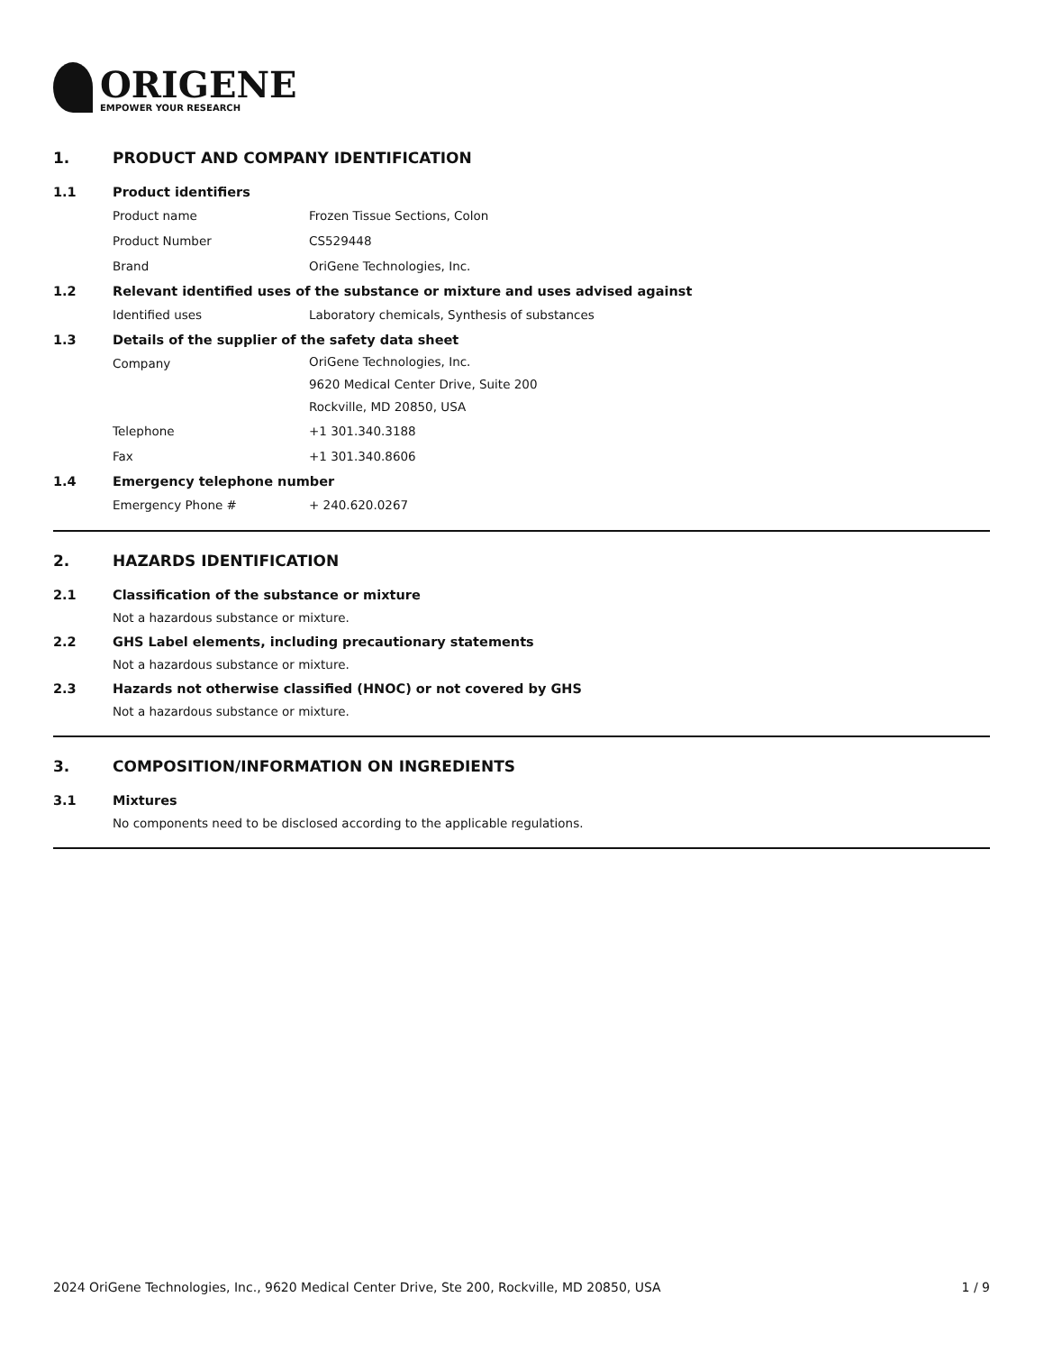ORIGENE
EMPOWER YOUR RESEARCH
1. PRODUCT AND COMPANY IDENTIFICATION
1.1 Product identifiers
Product name Frozen Tissue Sections, Colon
Product Number CS529448
Brand OriGene Technologies, Inc.
1.2 Relevant identified uses of the substance or mixture and uses advised against
Identified uses Laboratory chemicals, Synthesis of substances
1.3 Details of the supplier of the safety data sheet
Company
OriGene Technologies, Inc.
9620 Medical Center Drive, Suite 200
Rockville, MD 20850, USA
Telephone +1 301.340.3188
Fax +1 301.340.8606
1.4 Emergency telephone number
Emergency Phone # + 240.620.0267
2. HAZARDS IDENTIFICATION
2.1 Classification of the substance or mixture
Not a hazardous substance or mixture.
2.2 GHS Label elements, including precautionary statements
Not a hazardous substance or mixture.
2.3 Hazards not otherwise classified (HNOC) or not covered by GHS
Not a hazardous substance or mixture.
3. COMPOSITION/INFORMATION ON INGREDIENTS
3.1 Mixtures
No components need to be disclosed according to the applicable regulations.
2024 OriGene Technologies, Inc., 9620 Medical Center Drive, Ste 200, Rockville, MD 20850, USA 1 / 9